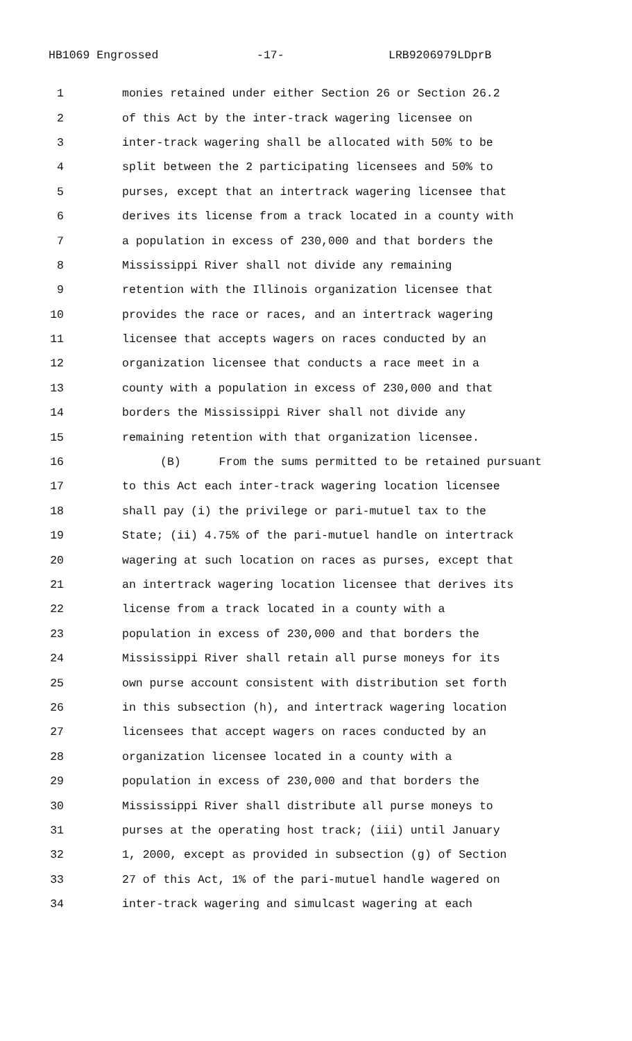HB1069 Engrossed -17- LRB9206979LDprB
1 monies retained under either Section 26 or Section 26.2
2 of this Act by the inter-track wagering licensee on
3 inter-track wagering shall be allocated with 50% to be
4 split between the 2 participating licensees and 50% to
5 purses, except that an intertrack wagering licensee that
6 derives its license from a track located in a county with
7 a population in excess of 230,000 and that borders the
8 Mississippi River shall not divide any remaining
9 retention with the Illinois organization licensee that
10 provides the race or races, and an intertrack wagering
11 licensee that accepts wagers on races conducted by an
12 organization licensee that conducts a race meet in a
13 county with a population in excess of 230,000 and that
14 borders the Mississippi River shall not divide any
15 remaining retention with that organization licensee.
16 (B) From the sums permitted to be retained pursuant
17 to this Act each inter-track wagering location licensee
18 shall pay (i) the privilege or pari-mutuel tax to the
19 State; (ii) 4.75% of the pari-mutuel handle on intertrack
20 wagering at such location on races as purses, except that
21 an intertrack wagering location licensee that derives its
22 license from a track located in a county with a
23 population in excess of 230,000 and that borders the
24 Mississippi River shall retain all purse moneys for its
25 own purse account consistent with distribution set forth
26 in this subsection (h), and intertrack wagering location
27 licensees that accept wagers on races conducted by an
28 organization licensee located in a county with a
29 population in excess of 230,000 and that borders the
30 Mississippi River shall distribute all purse moneys to
31 purses at the operating host track; (iii) until January
32 1, 2000, except as provided in subsection (g) of Section
33 27 of this Act, 1% of the pari-mutuel handle wagered on
34 inter-track wagering and simulcast wagering at each